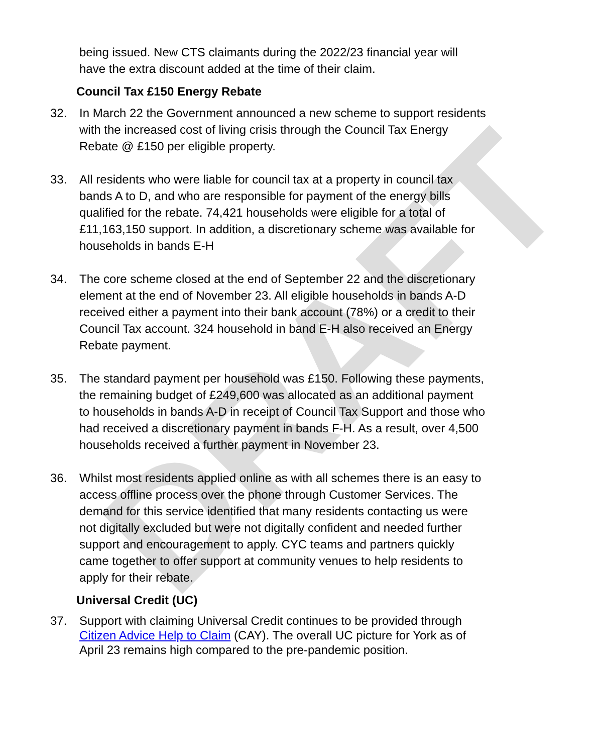DRAFT
being issued. New CTS claimants during the 2022/23 financial year will have the extra discount added at the time of their claim.
Council Tax £150 Energy Rebate
32. In March 22 the Government announced a new scheme to support residents with the increased cost of living crisis through the Council Tax Energy Rebate @ £150 per eligible property.
33. All residents who were liable for council tax at a property in council tax bands A to D, and who are responsible for payment of the energy bills qualified for the rebate. 74,421 households were eligible for a total of £11,163,150 support. In addition, a discretionary scheme was available for households in bands E-H
34. The core scheme closed at the end of September 22 and the discretionary element at the end of November 23. All eligible households in bands A-D received either a payment into their bank account (78%) or a credit to their Council Tax account. 324 household in band E-H also received an Energy Rebate payment.
35. The standard payment per household was £150. Following these payments, the remaining budget of £249,600 was allocated as an additional payment to households in bands A-D in receipt of Council Tax Support and those who had received a discretionary payment in bands F-H. As a result, over 4,500 households received a further payment in November 23.
36. Whilst most residents applied online as with all schemes there is an easy to access offline process over the phone through Customer Services. The demand for this service identified that many residents contacting us were not digitally excluded but were not digitally confident and needed further support and encouragement to apply. CYC teams and partners quickly came together to offer support at community venues to help residents to apply for their rebate.
Universal Credit (UC)
37. Support with claiming Universal Credit continues to be provided through Citizen Advice Help to Claim (CAY). The overall UC picture for York as of April 23 remains high compared to the pre-pandemic position.